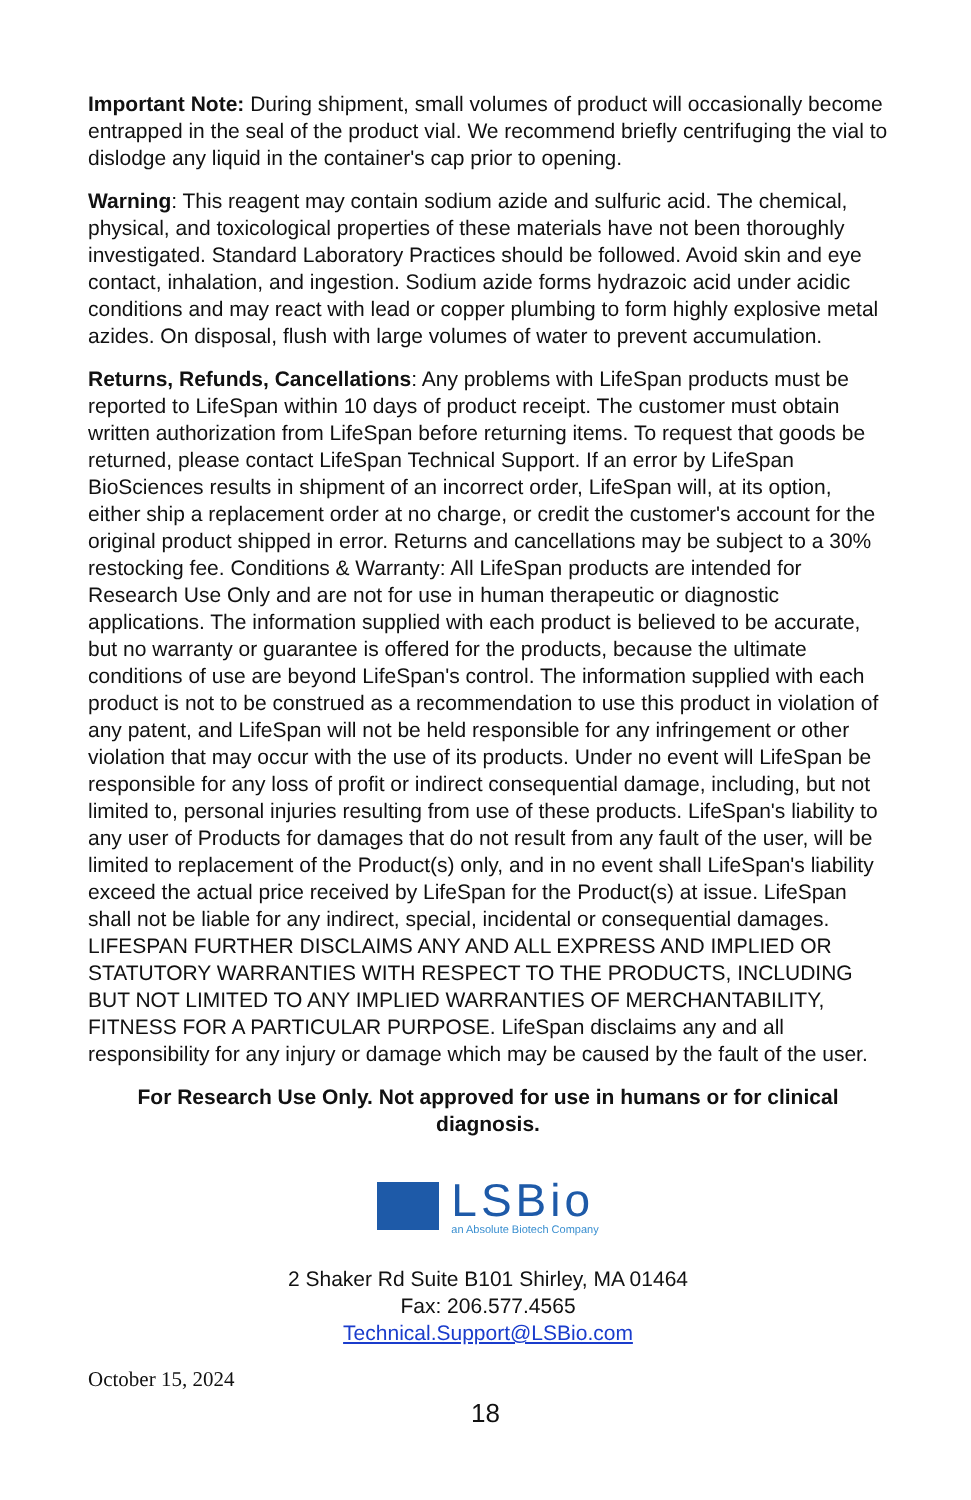Important Note: During shipment, small volumes of product will occasionally become entrapped in the seal of the product vial. We recommend briefly centrifuging the vial to dislodge any liquid in the container's cap prior to opening.
Warning: This reagent may contain sodium azide and sulfuric acid. The chemical, physical, and toxicological properties of these materials have not been thoroughly investigated. Standard Laboratory Practices should be followed. Avoid skin and eye contact, inhalation, and ingestion. Sodium azide forms hydrazoic acid under acidic conditions and may react with lead or copper plumbing to form highly explosive metal azides. On disposal, flush with large volumes of water to prevent accumulation.
Returns, Refunds, Cancellations: Any problems with LifeSpan products must be reported to LifeSpan within 10 days of product receipt. The customer must obtain written authorization from LifeSpan before returning items. To request that goods be returned, please contact LifeSpan Technical Support. If an error by LifeSpan BioSciences results in shipment of an incorrect order, LifeSpan will, at its option, either ship a replacement order at no charge, or credit the customer's account for the original product shipped in error. Returns and cancellations may be subject to a 30% restocking fee. Conditions & Warranty: All LifeSpan products are intended for Research Use Only and are not for use in human therapeutic or diagnostic applications. The information supplied with each product is believed to be accurate, but no warranty or guarantee is offered for the products, because the ultimate conditions of use are beyond LifeSpan's control. The information supplied with each product is not to be construed as a recommendation to use this product in violation of any patent, and LifeSpan will not be held responsible for any infringement or other violation that may occur with the use of its products. Under no event will LifeSpan be responsible for any loss of profit or indirect consequential damage, including, but not limited to, personal injuries resulting from use of these products. LifeSpan's liability to any user of Products for damages that do not result from any fault of the user, will be limited to replacement of the Product(s) only, and in no event shall LifeSpan's liability exceed the actual price received by LifeSpan for the Product(s) at issue. LifeSpan shall not be liable for any indirect, special, incidental or consequential damages. LIFESPAN FURTHER DISCLAIMS ANY AND ALL EXPRESS AND IMPLIED OR STATUTORY WARRANTIES WITH RESPECT TO THE PRODUCTS, INCLUDING BUT NOT LIMITED TO ANY IMPLIED WARRANTIES OF MERCHANTABILITY, FITNESS FOR A PARTICULAR PURPOSE. LifeSpan disclaims any and all responsibility for any injury or damage which may be caused by the fault of the user.
For Research Use Only. Not approved for use in humans or for clinical diagnosis.
LSBio
an Absolute Biotech Company
2 Shaker Rd Suite B101 Shirley, MA 01464
Fax: 206.577.4565
Technical.Support@LSBio.com
October 15, 2024
18